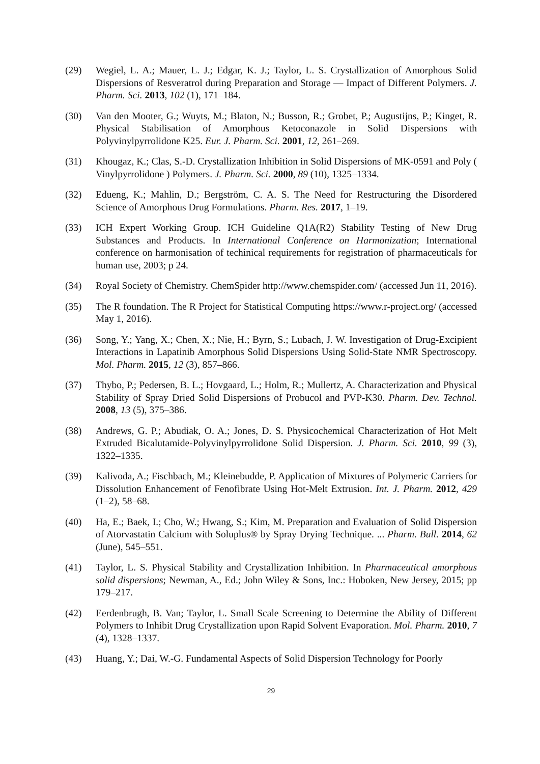(29) Wegiel, L. A.; Mauer, L. J.; Edgar, K. J.; Taylor, L. S. Crystallization of Amorphous Solid Dispersions of Resveratrol during Preparation and Storage — Impact of Different Polymers. J. Pharm. Sci. 2013, 102 (1), 171–184.
(30) Van den Mooter, G.; Wuyts, M.; Blaton, N.; Busson, R.; Grobet, P.; Augustijns, P.; Kinget, R. Physical Stabilisation of Amorphous Ketoconazole in Solid Dispersions with Polyvinylpyrrolidone K25. Eur. J. Pharm. Sci. 2001, 12, 261–269.
(31) Khougaz, K.; Clas, S.-D. Crystallization Inhibition in Solid Dispersions of MK-0591 and Poly ( Vinylpyrrolidone ) Polymers. J. Pharm. Sci. 2000, 89 (10), 1325–1334.
(32) Edueng, K.; Mahlin, D.; Bergström, C. A. S. The Need for Restructuring the Disordered Science of Amorphous Drug Formulations. Pharm. Res. 2017, 1–19.
(33) ICH Expert Working Group. ICH Guideline Q1A(R2) Stability Testing of New Drug Substances and Products. In International Conference on Harmonization; International conference on harmonisation of techinical requirements for registration of pharmaceuticals for human use, 2003; p 24.
(34) Royal Society of Chemistry. ChemSpider http://www.chemspider.com/ (accessed Jun 11, 2016).
(35) The R foundation. The R Project for Statistical Computing https://www.r-project.org/ (accessed May 1, 2016).
(36) Song, Y.; Yang, X.; Chen, X.; Nie, H.; Byrn, S.; Lubach, J. W. Investigation of Drug-Excipient Interactions in Lapatinib Amorphous Solid Dispersions Using Solid-State NMR Spectroscopy. Mol. Pharm. 2015, 12 (3), 857–866.
(37) Thybo, P.; Pedersen, B. L.; Hovgaard, L.; Holm, R.; Mullertz, A. Characterization and Physical Stability of Spray Dried Solid Dispersions of Probucol and PVP-K30. Pharm. Dev. Technol. 2008, 13 (5), 375–386.
(38) Andrews, G. P.; Abudiak, O. A.; Jones, D. S. Physicochemical Characterization of Hot Melt Extruded Bicalutamide-Polyvinylpyrrolidone Solid Dispersion. J. Pharm. Sci. 2010, 99 (3), 1322–1335.
(39) Kalivoda, A.; Fischbach, M.; Kleinebudde, P. Application of Mixtures of Polymeric Carriers for Dissolution Enhancement of Fenofibrate Using Hot-Melt Extrusion. Int. J. Pharm. 2012, 429 (1–2), 58–68.
(40) Ha, E.; Baek, I.; Cho, W.; Hwang, S.; Kim, M. Preparation and Evaluation of Solid Dispersion of Atorvastatin Calcium with Soluplus® by Spray Drying Technique. ... Pharm. Bull. 2014, 62 (June), 545–551.
(41) Taylor, L. S. Physical Stability and Crystallization Inhibition. In Pharmaceutical amorphous solid dispersions; Newman, A., Ed.; John Wiley & Sons, Inc.: Hoboken, New Jersey, 2015; pp 179–217.
(42) Eerdenbrugh, B. Van; Taylor, L. Small Scale Screening to Determine the Ability of Different Polymers to Inhibit Drug Crystallization upon Rapid Solvent Evaporation. Mol. Pharm. 2010, 7 (4), 1328–1337.
(43) Huang, Y.; Dai, W.-G. Fundamental Aspects of Solid Dispersion Technology for Poorly
29